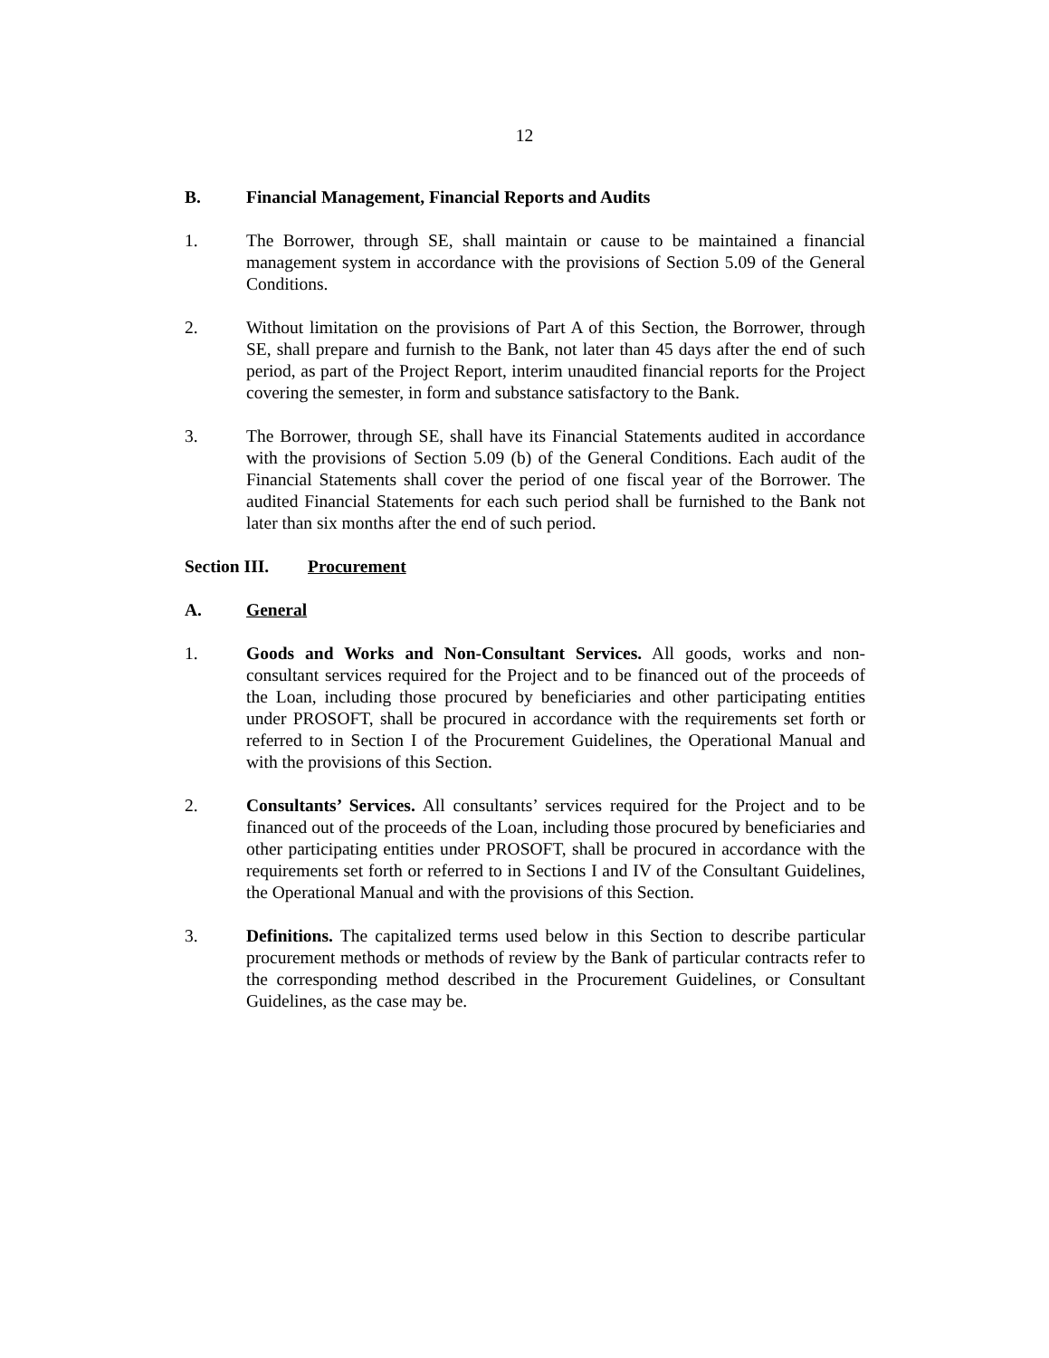12
B. Financial Management, Financial Reports and Audits
1. The Borrower, through SE, shall maintain or cause to be maintained a financial management system in accordance with the provisions of Section 5.09 of the General Conditions.
2. Without limitation on the provisions of Part A of this Section, the Borrower, through SE, shall prepare and furnish to the Bank, not later than 45 days after the end of such period, as part of the Project Report, interim unaudited financial reports for the Project covering the semester, in form and substance satisfactory to the Bank.
3. The Borrower, through SE, shall have its Financial Statements audited in accordance with the provisions of Section 5.09 (b) of the General Conditions. Each audit of the Financial Statements shall cover the period of one fiscal year of the Borrower. The audited Financial Statements for each such period shall be furnished to the Bank not later than six months after the end of such period.
Section III. Procurement
A. General
1. Goods and Works and Non-Consultant Services. All goods, works and non-consultant services required for the Project and to be financed out of the proceeds of the Loan, including those procured by beneficiaries and other participating entities under PROSOFT, shall be procured in accordance with the requirements set forth or referred to in Section I of the Procurement Guidelines, the Operational Manual and with the provisions of this Section.
2. Consultants’ Services. All consultants’ services required for the Project and to be financed out of the proceeds of the Loan, including those procured by beneficiaries and other participating entities under PROSOFT, shall be procured in accordance with the requirements set forth or referred to in Sections I and IV of the Consultant Guidelines, the Operational Manual and with the provisions of this Section.
3. Definitions. The capitalized terms used below in this Section to describe particular procurement methods or methods of review by the Bank of particular contracts refer to the corresponding method described in the Procurement Guidelines, or Consultant Guidelines, as the case may be.